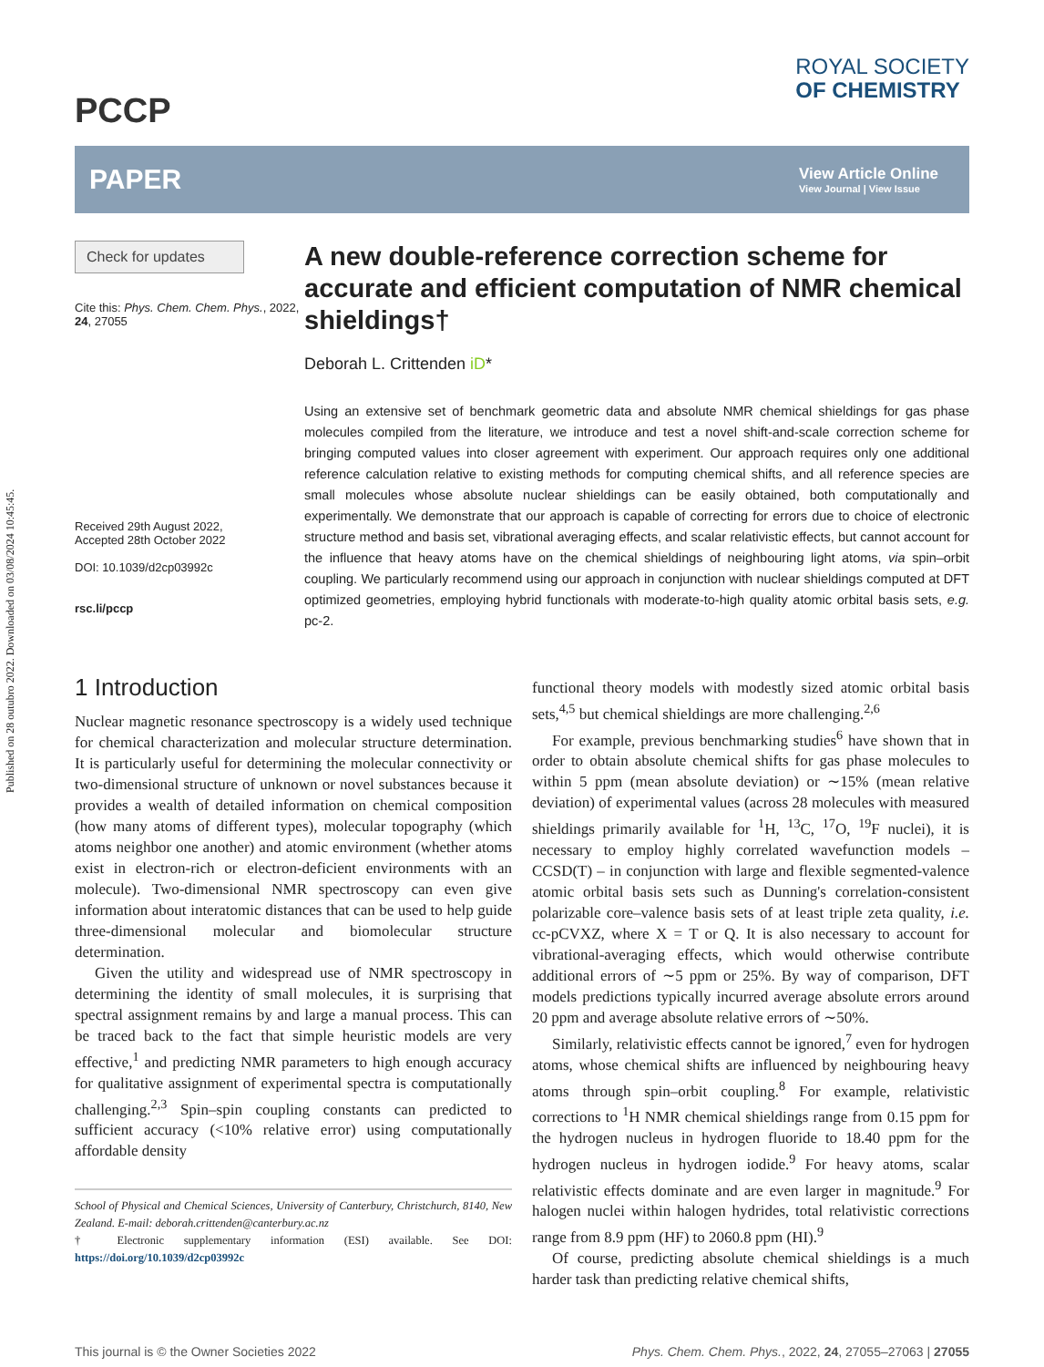Published on 28 outubro 2022. Downloaded on 03/08/2024 10:45:45.
PCCP
ROYAL SOCIETY
OF CHEMISTRY
PAPER
View Article Online
View Journal | View Issue
Check for updates
Cite this: Phys. Chem. Chem. Phys., 2022, 24, 27055
Received 29th August 2022,
Accepted 28th October 2022
DOI: 10.1039/d2cp03992c
rsc.li/pccp
A new double-reference correction scheme for accurate and efficient computation of NMR chemical shieldings†
Deborah L. Crittenden iD*
Using an extensive set of benchmark geometric data and absolute NMR chemical shieldings for gas phase molecules compiled from the literature, we introduce and test a novel shift-and-scale correction scheme for bringing computed values into closer agreement with experiment. Our approach requires only one additional reference calculation relative to existing methods for computing chemical shifts, and all reference species are small molecules whose absolute nuclear shieldings can be easily obtained, both computationally and experimentally. We demonstrate that our approach is capable of correcting for errors due to choice of electronic structure method and basis set, vibrational averaging effects, and scalar relativistic effects, but cannot account for the influence that heavy atoms have on the chemical shieldings of neighbouring light atoms, via spin–orbit coupling. We particularly recommend using our approach in conjunction with nuclear shieldings computed at DFT optimized geometries, employing hybrid functionals with moderate-to-high quality atomic orbital basis sets, e.g. pc-2.
1 Introduction
Nuclear magnetic resonance spectroscopy is a widely used technique for chemical characterization and molecular structure determination. It is particularly useful for determining the molecular connectivity or two-dimensional structure of unknown or novel substances because it provides a wealth of detailed information on chemical composition (how many atoms of different types), molecular topography (which atoms neighbor one another) and atomic environment (whether atoms exist in electron-rich or electron-deficient environments with an molecule). Two-dimensional NMR spectroscopy can even give information about interatomic distances that can be used to help guide three-dimensional molecular and biomolecular structure determination.
Given the utility and widespread use of NMR spectroscopy in determining the identity of small molecules, it is surprising that spectral assignment remains by and large a manual process. This can be traced back to the fact that simple heuristic models are very effective,<sup>1</sup> and predicting NMR parameters to high enough accuracy for qualitative assignment of experimental spectra is computationally challenging.<sup>2,3</sup> Spin–spin coupling constants can predicted to sufficient accuracy (<10% relative error) using computationally affordable density
School of Physical and Chemical Sciences, University of Canterbury, Christchurch, 8140, New Zealand. E-mail: deborah.crittenden@canterbury.ac.nz
† Electronic supplementary information (ESI) available. See DOI: https://doi.org/10.1039/d2cp03992c
functional theory models with modestly sized atomic orbital basis sets,<sup>4,5</sup> but chemical shieldings are more challenging.<sup>2,6</sup>
For example, previous benchmarking studies<sup>6</sup> have shown that in order to obtain absolute chemical shifts for gas phase molecules to within 5 ppm (mean absolute deviation) or ∼15% (mean relative deviation) of experimental values (across 28 molecules with measured shieldings primarily available for <sup>1</sup>H, <sup>13</sup>C, <sup>17</sup>O, <sup>19</sup>F nuclei), it is necessary to employ highly correlated wavefunction models – CCSD(T) – in conjunction with large and flexible segmented-valence atomic orbital basis sets such as Dunning's correlation-consistent polarizable core–valence basis sets of at least triple zeta quality, i.e. cc-pCVXZ, where X = T or Q. It is also necessary to account for vibrational-averaging effects, which would otherwise contribute additional errors of ∼5 ppm or 25%. By way of comparison, DFT models predictions typically incurred average absolute errors around 20 ppm and average absolute relative errors of ∼50%.
Similarly, relativistic effects cannot be ignored,<sup>7</sup> even for hydrogen atoms, whose chemical shifts are influenced by neighbouring heavy atoms through spin–orbit coupling.<sup>8</sup> For example, relativistic corrections to <sup>1</sup>H NMR chemical shieldings range from 0.15 ppm for the hydrogen nucleus in hydrogen fluoride to 18.40 ppm for the hydrogen nucleus in hydrogen iodide.<sup>9</sup> For heavy atoms, scalar relativistic effects dominate and are even larger in magnitude.<sup>9</sup> For halogen nuclei within halogen hydrides, total relativistic corrections range from 8.9 ppm (HF) to 2060.8 ppm (HI).<sup>9</sup>
Of course, predicting absolute chemical shieldings is a much harder task than predicting relative chemical shifts,
This journal is © the Owner Societies 2022 Phys. Chem. Chem. Phys., 2022, 24, 27055–27063 | 27055